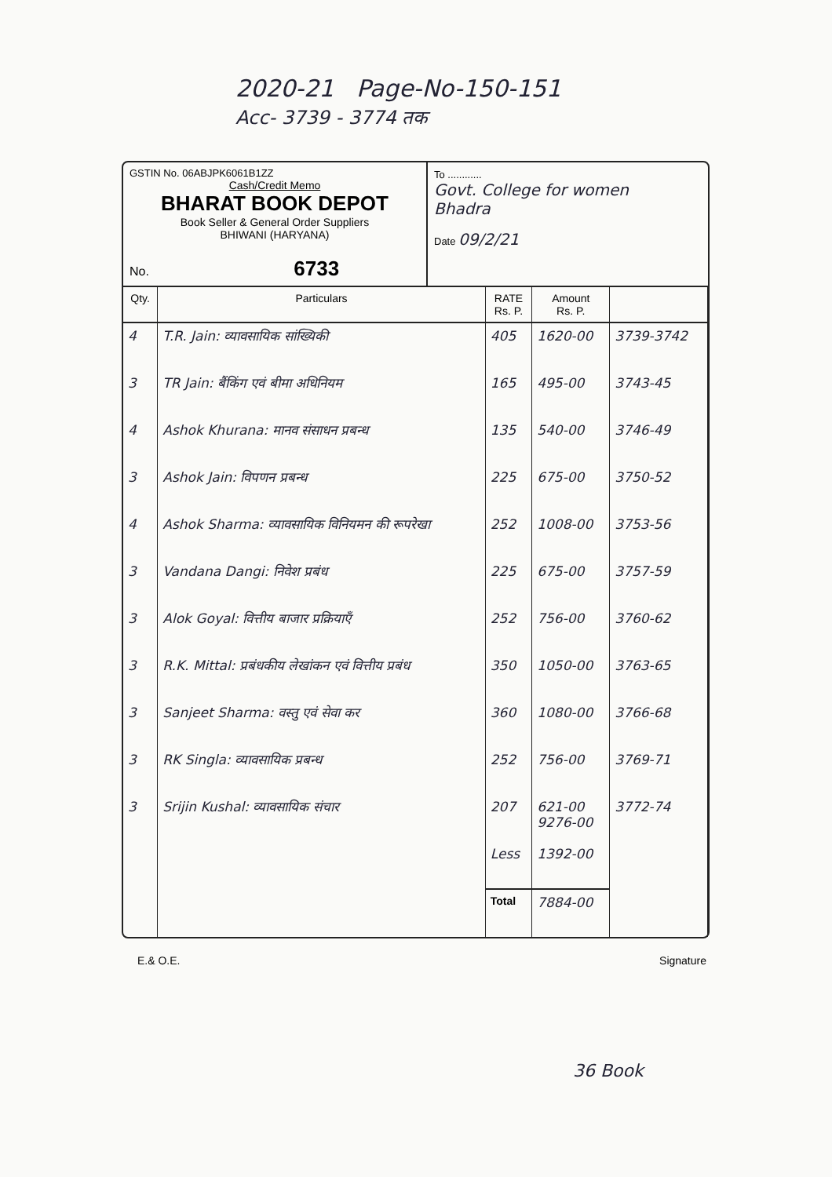2020-21 Page-No-150-151
Acc- 3739 - 3774 तक
GSTIN No. 06ABJPK6061B1ZZ
Cash/Credit Memo
BHARAT BOOK DEPOT
Book Seller & General Order Suppliers
BHIWANI (HARYANA)
No. 6733
To ............
Govt. College for women
Bhadra
Date 09/2/21
| Qty. | Particulars | RATE Rs. P. | Amount Rs. P. | |
| --- | --- | --- | --- | --- |
| 4 | T.R. Jain: व्यावसायिक सांख्यिकी | 405 | 1620-00 | 3739-3742 |
| 3 | TR Jain: बैंकिंग एवं बीमा अधिनियम | 165 | 495-00 | 3743-45 |
| 4 | Ashok Khurana: मानव संसाधन प्रबन्ध | 135 | 540-00 | 3746-49 |
| 3 | Ashok Jain: विपणन प्रबन्ध | 225 | 675-00 | 3750-52 |
| 4 | Ashok Sharma: व्यावसायिक विनियमन की रूपरेखा | 252 | 1008-00 | 3753-56 |
| 3 | Vandana Dangi: निवेश प्रबंध | 225 | 675-00 | 3757-59 |
| 3 | Alok Goyal: वित्तीय बाजार प्रक्रियाएँ | 252 | 756-00 | 3760-62 |
| 3 | R.K. Mittal: प्रबंधकीय लेखांकन एवं वित्तीय प्रबंध | 350 | 1050-00 | 3763-65 |
| 3 | Sanjeet Sharma: वस्तु एवं सेवा कर | 360 | 1080-00 | 3766-68 |
| 3 | RK Singla: व्यावसायिक प्रबन्ध | 252 | 756-00 | 3769-71 |
| 3 | Srijin Kushal: व्यावसायिक संचार | 207 | 621-00 9276-00 | 3772-74 |
| | | Less | 1392-00 | |
| | | Total | 7884-00 | |
E.& O.E. Signature
36 Book